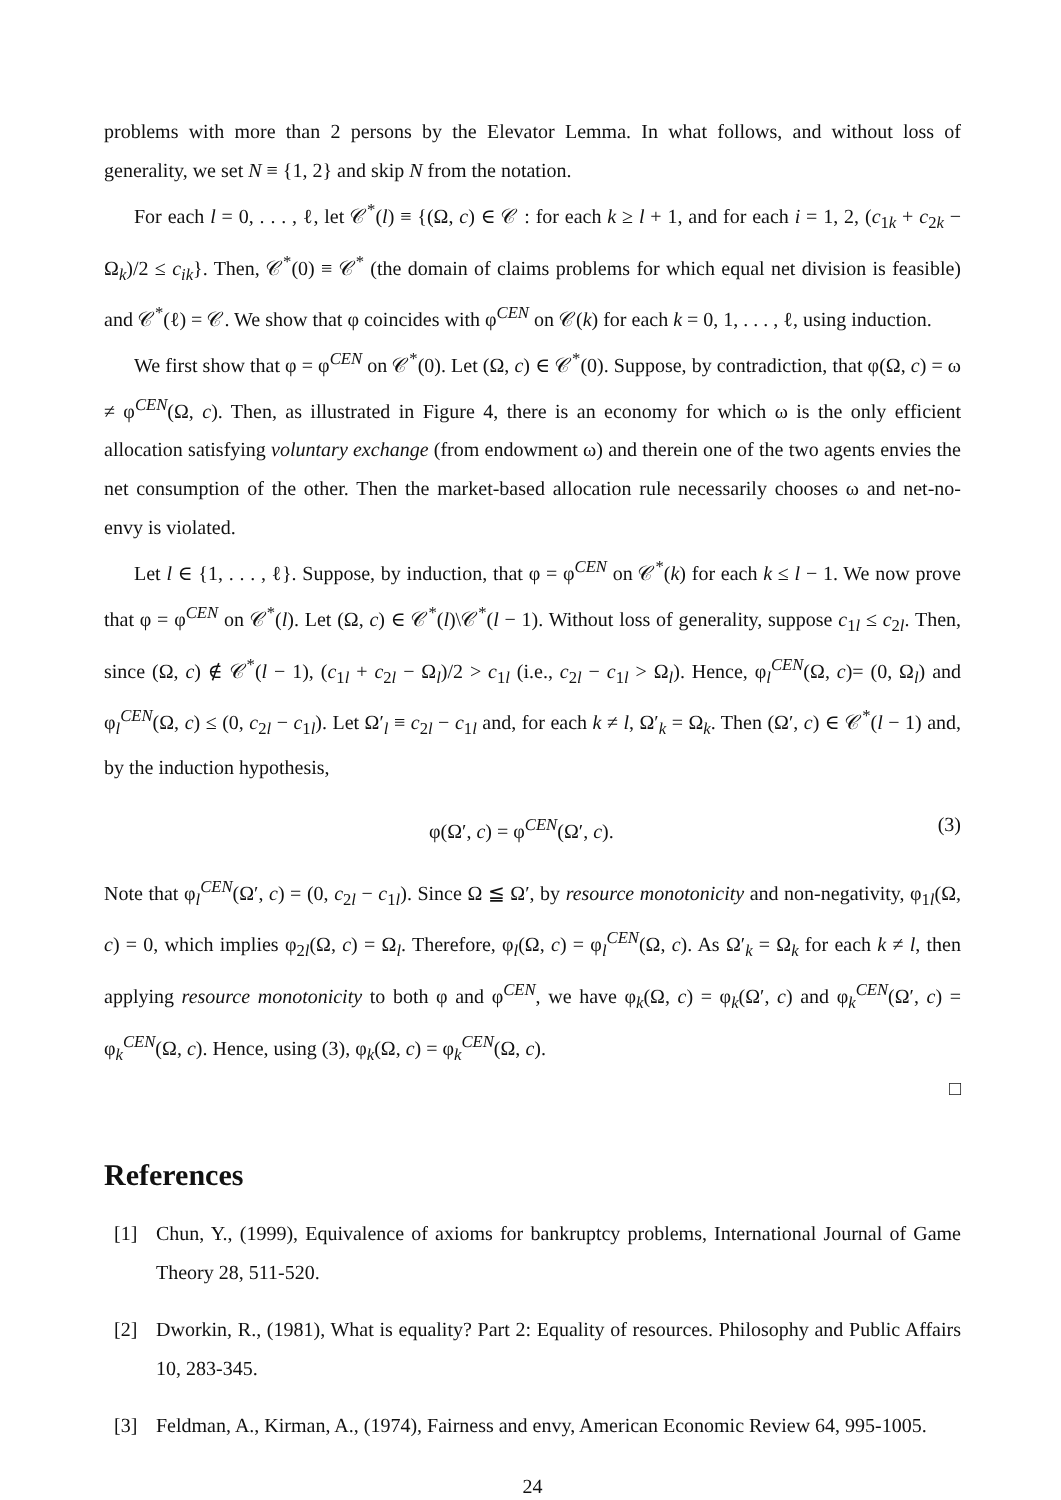problems with more than 2 persons by the Elevator Lemma. In what follows, and without loss of generality, we set N ≡ {1, 2} and skip N from the notation.
For each l = 0, . . . , ℓ, let 𝒞<sup>*</sup>(l) ≡ {(Ω, c) ∈ 𝒞 : for each k ≥ l + 1, and for each i = 1, 2, (c<sub>1k</sub> + c<sub>2k</sub> − Ω<sub>k</sub>)/2 ≤ c<sub>ik</sub>}. Then, 𝒞<sup>*</sup>(0) ≡ 𝒞<sup>*</sup> (the domain of claims problems for which equal net division is feasible) and 𝒞<sup>*</sup>(ℓ) = 𝒞. We show that φ coincides with φ<sup>CEN</sup> on 𝒞(k) for each k = 0, 1, . . . , ℓ, using induction.
We first show that φ = φ<sup>CEN</sup> on 𝒞<sup>*</sup>(0). Let (Ω, c) ∈ 𝒞<sup>*</sup>(0). Suppose, by contradiction, that φ(Ω, c) = ω ≠ φ<sup>CEN</sup>(Ω, c). Then, as illustrated in Figure 4, there is an economy for which ω is the only efficient allocation satisfying voluntary exchange (from endowment ω) and therein one of the two agents envies the net consumption of the other. Then the market-based allocation rule necessarily chooses ω and net-no-envy is violated.
Let l ∈ {1, . . . , ℓ}. Suppose, by induction, that φ = φ<sup>CEN</sup> on 𝒞<sup>*</sup>(k) for each k ≤ l − 1. We now prove that φ = φ<sup>CEN</sup> on 𝒞<sup>*</sup>(l). Let (Ω, c) ∈ 𝒞<sup>*</sup>(l)\𝒞<sup>*</sup>(l − 1). Without loss of generality, suppose c<sub>1l</sub> ≤ c<sub>2l</sub>. Then, since (Ω, c) ∉ 𝒞<sup>*</sup>(l − 1), (c<sub>1l</sub> + c<sub>2l</sub> − Ω<sub>l</sub>)/2 > c<sub>1l</sub> (i.e., c<sub>2l</sub> − c<sub>1l</sub> > Ω<sub>l</sub>). Hence, φ<sub>l</sub><sup>CEN</sup>(Ω, c)= (0, Ω<sub>l</sub>) and φ<sub>l</sub><sup>CEN</sup>(Ω, c) ≤ (0, c<sub>2l</sub> − c<sub>1l</sub>). Let Ω′<sub>l</sub> ≡ c<sub>2l</sub> − c<sub>1l</sub> and, for each k ≠ l, Ω′<sub>k</sub> = Ω<sub>k</sub>. Then (Ω′, c) ∈ 𝒞<sup>*</sup>(l − 1) and, by the induction hypothesis,
φ(Ω′, c) = φ<sup>CEN</sup>(Ω′, c). (3)
Note that φ<sub>l</sub><sup>CEN</sup>(Ω′, c) = (0, c<sub>2l</sub> − c<sub>1l</sub>). Since Ω ≦ Ω′, by resource monotonicity and non-negativity, φ<sub>1l</sub>(Ω, c) = 0, which implies φ<sub>2l</sub>(Ω, c) = Ω<sub>l</sub>. Therefore, φ<sub>l</sub>(Ω, c) = φ<sub>l</sub><sup>CEN</sup>(Ω, c). As Ω′<sub>k</sub> = Ω<sub>k</sub> for each k ≠ l, then applying resource monotonicity to both φ and φ<sup>CEN</sup>, we have φ<sub>k</sub>(Ω, c) = φ<sub>k</sub>(Ω′, c) and φ<sub>k</sub><sup>CEN</sup>(Ω′, c) = φ<sub>k</sub><sup>CEN</sup>(Ω, c). Hence, using (3), φ<sub>k</sub>(Ω, c) = φ<sub>k</sub><sup>CEN</sup>(Ω, c).
□
References
[1]
Chun, Y., (1999), Equivalence of axioms for bankruptcy problems, International Journal of Game Theory 28, 511-520.
[2]
Dworkin, R., (1981), What is equality? Part 2: Equality of resources. Philosophy and Public Affairs 10, 283-345.
[3]
Feldman, A., Kirman, A., (1974), Fairness and envy, American Economic Review 64, 995-1005.
24